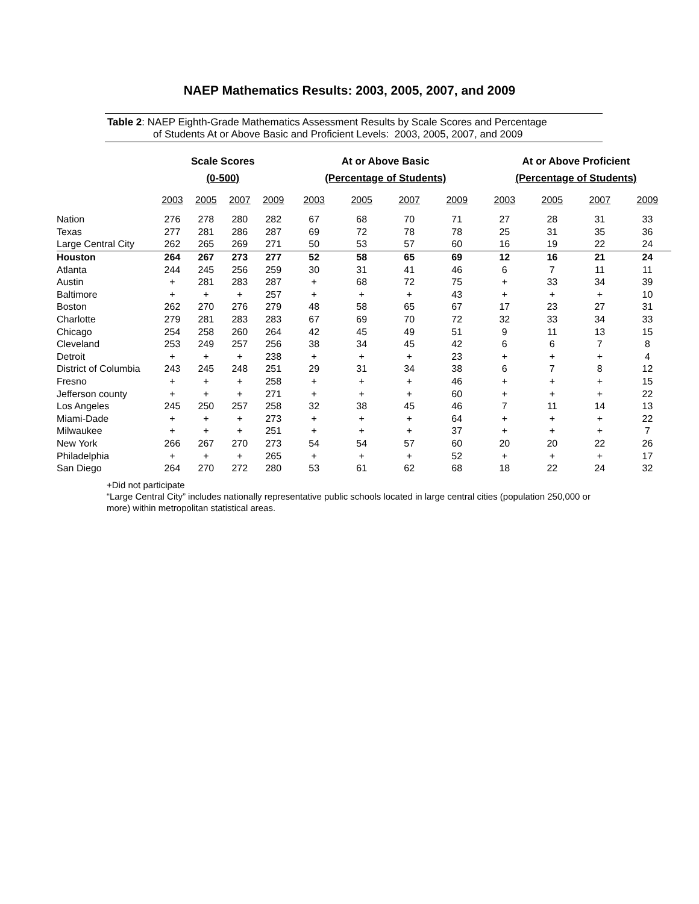NAEP Mathematics Results: 2003, 2005, 2007, and 2009
Table 2: NAEP Eighth-Grade Mathematics Assessment Results by Scale Scores and Percentage
of Students At or Above Basic and Proficient Levels: 2003, 2005, 2007, and 2009
| | Scale Scores | | | | At or Above Basic | | | | At or Above Proficient | | | |
| --- | --- | --- | --- | --- | --- | --- | --- | --- | --- | --- | --- | --- |
| | (0-500) | | | | (Percentage of Students) | | | | (Percentage of Students) | | | |
| | 2003 | 2005 | 2007 | 2009 | 2003 | 2005 | 2007 | 2009 | 2003 | 2005 | 2007 | 2009 |
| Nation | 276 | 278 | 280 | 282 | 67 | 68 | 70 | 71 | 27 | 28 | 31 | 33 |
| Texas | 277 | 281 | 286 | 287 | 69 | 72 | 78 | 78 | 25 | 31 | 35 | 36 |
| Large Central City | 262 | 265 | 269 | 271 | 50 | 53 | 57 | 60 | 16 | 19 | 22 | 24 |
| Houston | 264 | 267 | 273 | 277 | 52 | 58 | 65 | 69 | 12 | 16 | 21 | 24 |
| Atlanta | 244 | 245 | 256 | 259 | 30 | 31 | 41 | 46 | 6 | 7 | 11 | 11 |
| Austin | + | 281 | 283 | 287 | + | 68 | 72 | 75 | + | 33 | 34 | 39 |
| Baltimore | + | + | + | 257 | + | + | + | 43 | + | + | + | 10 |
| Boston | 262 | 270 | 276 | 279 | 48 | 58 | 65 | 67 | 17 | 23 | 27 | 31 |
| Charlotte | 279 | 281 | 283 | 283 | 67 | 69 | 70 | 72 | 32 | 33 | 34 | 33 |
| Chicago | 254 | 258 | 260 | 264 | 42 | 45 | 49 | 51 | 9 | 11 | 13 | 15 |
| Cleveland | 253 | 249 | 257 | 256 | 38 | 34 | 45 | 42 | 6 | 6 | 7 | 8 |
| Detroit | + | + | + | 238 | + | + | + | 23 | + | + | + | 4 |
| District of Columbia | 243 | 245 | 248 | 251 | 29 | 31 | 34 | 38 | 6 | 7 | 8 | 12 |
| Fresno | + | + | + | 258 | + | + | + | 46 | + | + | + | 15 |
| Jefferson county | + | + | + | 271 | + | + | + | 60 | + | + | + | 22 |
| Los Angeles | 245 | 250 | 257 | 258 | 32 | 38 | 45 | 46 | 7 | 11 | 14 | 13 |
| Miami-Dade | + | + | + | 273 | + | + | + | 64 | + | + | + | 22 |
| Milwaukee | + | + | + | 251 | + | + | + | 37 | + | + | + | 7 |
| New York | 266 | 267 | 270 | 273 | 54 | 54 | 57 | 60 | 20 | 20 | 22 | 26 |
| Philadelphia | + | + | + | 265 | + | + | + | 52 | + | + | + | 17 |
| San Diego | 264 | 270 | 272 | 280 | 53 | 61 | 62 | 68 | 18 | 22 | 24 | 32 |
+Did not participate
“Large Central City” includes nationally representative public schools located in large central cities (population 250,000 or more) within metropolitan statistical areas.